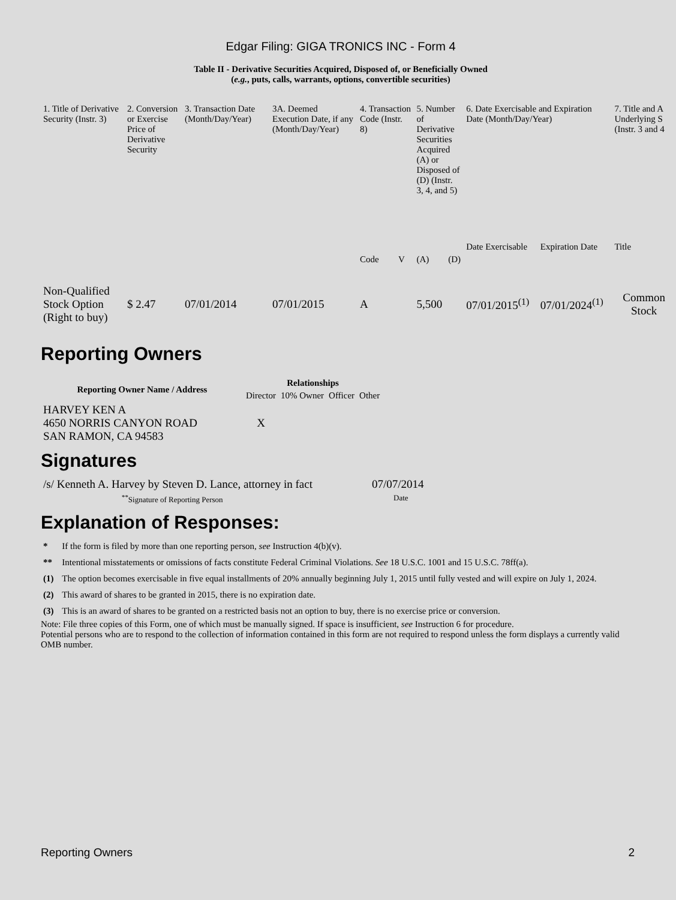Edgar Filing: GIGA TRONICS INC - Form 4
Table II - Derivative Securities Acquired, Disposed of, or Beneficially Owned
(e.g., puts, calls, warrants, options, convertible securities)
| 1. Title of Derivative Security (Instr. 3) | 2. Conversion or Exercise Price of Derivative Security | 3. Transaction Date (Month/Day/Year) | 3A. Deemed Execution Date, if any (Month/Day/Year) | 4. Transaction Code (Instr. 8) | | 5. Number of Derivative Securities Acquired (A) or Disposed of (D) (Instr. 3, 4, and 5) | | 6. Date Exercisable and Expiration Date (Month/Day/Year) | | 7. Title and A Underlying S (Instr. 3 and 4 |
| | | | | | | | | Date Exercisable | Expiration Date | Title |
| | | | | Code | V | (A) | (D) | | | |
| Non-Qualified Stock Option (Right to buy) | $ 2.47 | 07/01/2014 | 07/01/2015 | A | | 5,500 | | 07/01/2015<sup>(1)</sup> | 07/01/2024<sup>(1)</sup> | Common Stock |
Reporting Owners
| Reporting Owner Name / Address | Relationships | | | |
| --- | --- | --- | --- | --- |
| | Director | 10% Owner | Officer | Other |
| HARVEY KEN A 4650 NORRIS CANYON ROAD SAN RAMON, CA 94583 | X | | | |
Signatures
| /s/ Kenneth A. Harvey by Steven D. Lance, attorney in fact | 07/07/2014 |
| <sup>**</sup> Signature of Reporting Person | Date |
Explanation of Responses:
| * | If the form is filed by more than one reporting person, see Instruction 4(b)(v). |
| ** | Intentional misstatements or omissions of facts constitute Federal Criminal Violations. See 18 U.S.C. 1001 and 15 U.S.C. 78ff(a). |
| (1) | The option becomes exercisable in five equal installments of 20% annually beginning July 1, 2015 until fully vested and will expire on July 1, 2024. |
| (2) | This award of shares to be granted in 2015, there is no expiration date. |
| (3) | This is an award of shares to be granted on a restricted basis not an option to buy, there is no exercise price or conversion. |
Note: File three copies of this Form, one of which must be manually signed. If space is insufficient, see Instruction 6 for procedure.
Potential persons who are to respond to the collection of information contained in this form are not required to respond unless the form displays a currently valid OMB number.
Reporting Owners 2